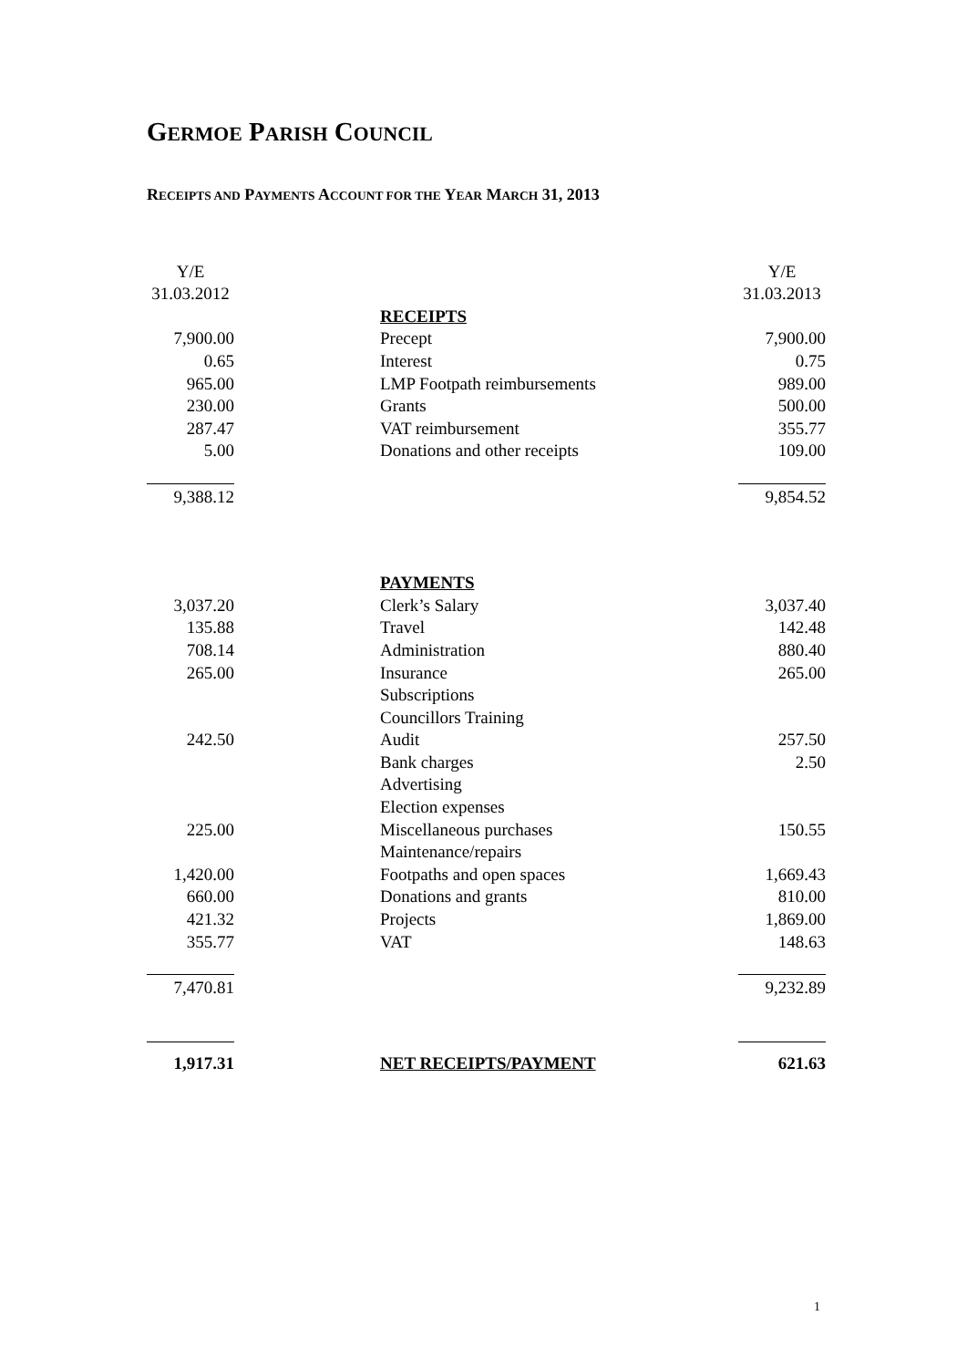GERMOE PARISH COUNCIL
RECEIPTS AND PAYMENTS ACCOUNT FOR THE YEAR MARCH 31, 2013
| Y/E | | Y/E |
| 31.03.2012 | | 31.03.2013 |
| | RECEIPTS | |
| 7,900.00 | Precept | 7,900.00 |
| 0.65 | Interest | 0.75 |
| 965.00 | LMP Footpath reimbursements | 989.00 |
| 230.00 | Grants | 500.00 |
| 287.47 | VAT reimbursement | 355.77 |
| 5.00 | Donations and other receipts | 109.00 |
| 9,388.12 | | 9,854.52 |
| | PAYMENTS | |
| 3,037.20 | Clerk’s Salary | 3,037.40 |
| 135.88 | Travel | 142.48 |
| 708.14 | Administration | 880.40 |
| 265.00 | Insurance | 265.00 |
| | Subscriptions | |
| | Councillors Training | |
| 242.50 | Audit | 257.50 |
| | Bank charges | 2.50 |
| | Advertising | |
| | Election expenses | |
| 225.00 | Miscellaneous purchases | 150.55 |
| | Maintenance/repairs | |
| 1,420.00 | Footpaths and open spaces | 1,669.43 |
| 660.00 | Donations and grants | 810.00 |
| 421.32 | Projects | 1,869.00 |
| 355.77 | VAT | 148.63 |
| 7,470.81 | | 9,232.89 |
| 1,917.31 | NET RECEIPTS/PAYMENT | 621.63 |
1